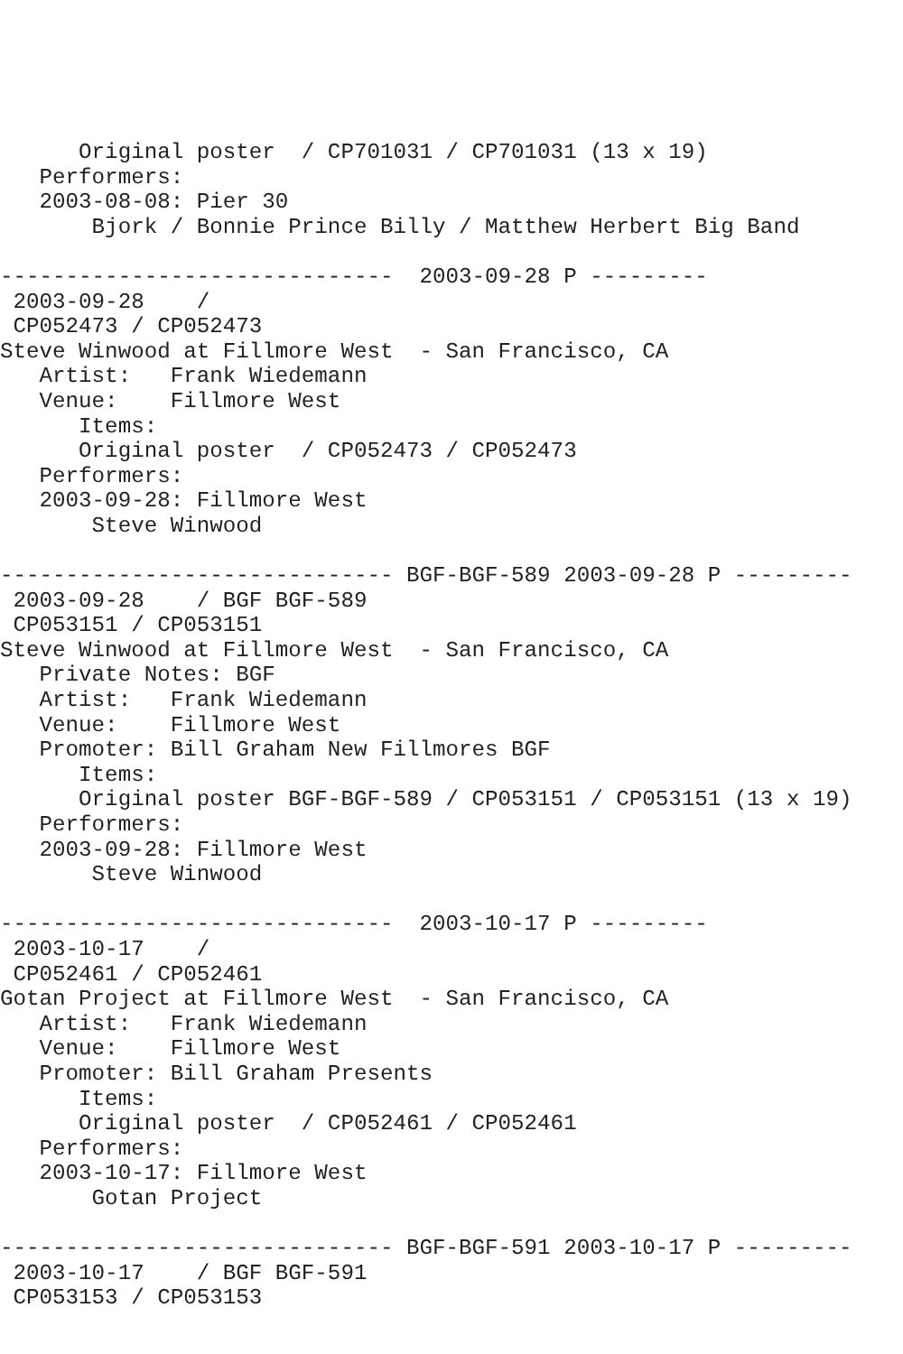Original poster  / CP701031 / CP701031 (13 x 19)
   Performers:
   2003-08-08: Pier 30
       Bjork / Bonnie Prince Billy / Matthew Herbert Big Band

------------------------------  2003-09-28 P ---------
 2003-09-28    /
 CP052473 / CP052473
Steve Winwood at Fillmore West  - San Francisco, CA
   Artist:   Frank Wiedemann
   Venue:    Fillmore West
      Items:
      Original poster  / CP052473 / CP052473
   Performers:
   2003-09-28: Fillmore West
       Steve Winwood

------------------------------ BGF-BGF-589 2003-09-28 P ---------
 2003-09-28    / BGF BGF-589
 CP053151 / CP053151
Steve Winwood at Fillmore West  - San Francisco, CA
   Private Notes: BGF
   Artist:   Frank Wiedemann
   Venue:    Fillmore West
   Promoter: Bill Graham New Fillmores BGF
      Items:
      Original poster BGF-BGF-589 / CP053151 / CP053151 (13 x 19)
   Performers:
   2003-09-28: Fillmore West
       Steve Winwood

------------------------------  2003-10-17 P ---------
 2003-10-17    /
 CP052461 / CP052461
Gotan Project at Fillmore West  - San Francisco, CA
   Artist:   Frank Wiedemann
   Venue:    Fillmore West
   Promoter: Bill Graham Presents
      Items:
      Original poster  / CP052461 / CP052461
   Performers:
   2003-10-17: Fillmore West
       Gotan Project

------------------------------ BGF-BGF-591 2003-10-17 P ---------
 2003-10-17    / BGF BGF-591
 CP053153 / CP053153